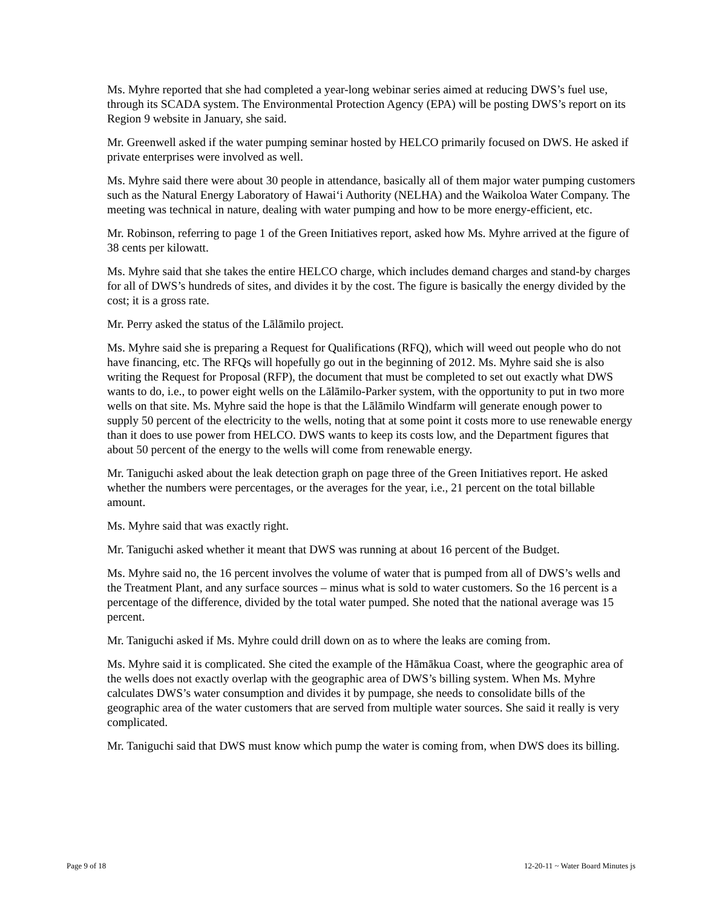Ms. Myhre reported that she had completed a year-long webinar series aimed at reducing DWS’s fuel use, through its SCADA system. The Environmental Protection Agency (EPA) will be posting DWS’s report on its Region 9 website in January, she said.
Mr. Greenwell asked if the water pumping seminar hosted by HELCO primarily focused on DWS. He asked if private enterprises were involved as well.
Ms. Myhre said there were about 30 people in attendance, basically all of them major water pumping customers such as the Natural Energy Laboratory of Hawai‘i Authority (NELHA) and the Waikoloa Water Company. The meeting was technical in nature, dealing with water pumping and how to be more energy-efficient, etc.
Mr. Robinson, referring to page 1 of the Green Initiatives report, asked how Ms. Myhre arrived at the figure of 38 cents per kilowatt.
Ms. Myhre said that she takes the entire HELCO charge, which includes demand charges and stand-by charges for all of DWS’s hundreds of sites, and divides it by the cost. The figure is basically the energy divided by the cost; it is a gross rate.
Mr. Perry asked the status of the Lālāmilo project.
Ms. Myhre said she is preparing a Request for Qualifications (RFQ), which will weed out people who do not have financing, etc. The RFQs will hopefully go out in the beginning of 2012. Ms. Myhre said she is also writing the Request for Proposal (RFP), the document that must be completed to set out exactly what DWS wants to do, i.e., to power eight wells on the Lālāmilo-Parker system, with the opportunity to put in two more wells on that site. Ms. Myhre said the hope is that the Lālāmilo Windfarm will generate enough power to supply 50 percent of the electricity to the wells, noting that at some point it costs more to use renewable energy than it does to use power from HELCO. DWS wants to keep its costs low, and the Department figures that about 50 percent of the energy to the wells will come from renewable energy.
Mr. Taniguchi asked about the leak detection graph on page three of the Green Initiatives report. He asked whether the numbers were percentages, or the averages for the year, i.e., 21 percent on the total billable amount.
Ms. Myhre said that was exactly right.
Mr. Taniguchi asked whether it meant that DWS was running at about 16 percent of the Budget.
Ms. Myhre said no, the 16 percent involves the volume of water that is pumped from all of DWS’s wells and the Treatment Plant, and any surface sources – minus what is sold to water customers. So the 16 percent is a percentage of the difference, divided by the total water pumped. She noted that the national average was 15 percent.
Mr. Taniguchi asked if Ms. Myhre could drill down on as to where the leaks are coming from.
Ms. Myhre said it is complicated. She cited the example of the Hāmākua Coast, where the geographic area of the wells does not exactly overlap with the geographic area of DWS’s billing system. When Ms. Myhre calculates DWS’s water consumption and divides it by pumpage, she needs to consolidate bills of the geographic area of the water customers that are served from multiple water sources. She said it really is very complicated.
Mr. Taniguchi said that DWS must know which pump the water is coming from, when DWS does its billing.
Page 9 of 18 12-20-11 ~ Water Board Minutes js